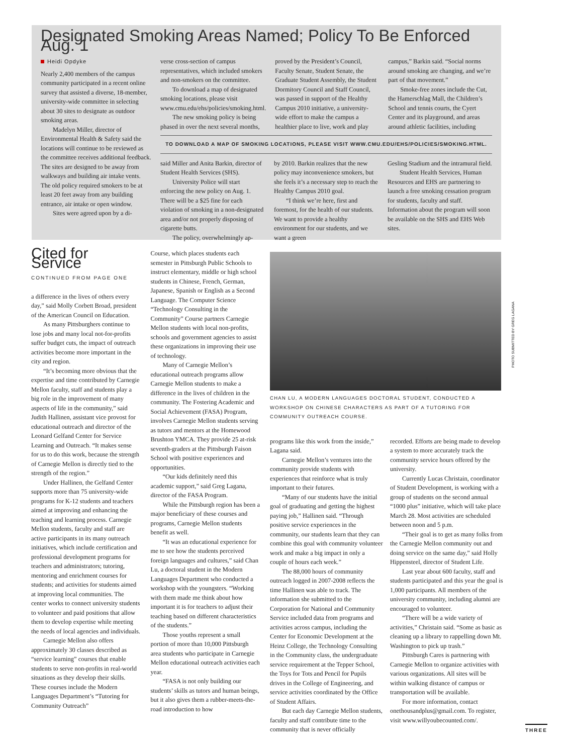Designated Smoking Areas Named; Policy To Be Enforced Aug. 1
Heidi Opdyke
Nearly 2,400 members of the campus community participated in a recent online survey that assisted a diverse, 18-member, university-wide committee in selecting about 30 sites to designate as outdoor smoking areas.
Madelyn Miller, director of Environmental Health & Safety said the locations will continue to be reviewed as the committee receives additional feedback. The sites are designed to be away from walkways and building air intake vents. The old policy required smokers to be at least 20 feet away from any building entrance, air intake or open window.
Sites were agreed upon by a di-
verse cross-section of campus representatives, which included smokers and non-smokers on the committee.
To download a map of designated smoking locations, please visit www.cmu.edu/ehs/policies/smoking.html.
The new smoking policy is being phased in over the next several months,
proved by the President’s Council, Faculty Senate, Student Senate, the Graduate Student Assembly, the Student Dormitory Council and Staff Council, was passed in support of the Healthy Campus 2010 initiative, a university-wide effort to make the campus a healthier place to live, work and play
campus,” Barkin said. “Social norms around smoking are changing, and we’re part of that movement.”
Smoke-free zones include the Cut, the Hamerschlag Mall, the Children’s School and tennis courts, the Cyert Center and its playground, and areas around athletic facilities, including
TO DOWNLOAD A MAP OF SMOKING LOCATIONS, PLEASE VISIT WWW.CMU.EDU/EHS/POLICIES/SMOKING.HTML.
said Miller and Anita Barkin, director of Student Health Services (SHS).
University Police will start enforcing the new policy on Aug. 1. There will be a $25 fine for each violation of smoking in a non-designated area and/or not properly disposing of cigarette butts.
The policy, overwhelmingly ap-
by 2010. Barkin realizes that the new policy may inconvenience smokers, but she feels it’s a necessary step to reach the Healthy Campus 2010 goal.
“I think we’re here, first and foremost, for the health of our students. We want to provide a healthy environment for our students, and we want a green
Gesling Stadium and the intramural field.
Student Health Services, Human Resources and EHS are partnering to launch a free smoking cessation program for students, faculty and staff. Information about the program will soon be available on the SHS and EHS Web sites.
Cited for Service
CONTINUED FROM PAGE ONE
a difference in the lives of others every day,” said Molly Corbett Broad, president of the American Council on Education.
As many Pittsburghers continue to lose jobs and many local not-for-profits suffer budget cuts, the impact of outreach activities become more important in the city and region.
“It’s becoming more obvious that the expertise and time contributed by Carnegie Mellon faculty, staff and students play a big role in the improvement of many aspects of life in the community,” said Judith Hallinen, assistant vice provost for educational outreach and director of the Leonard Gelfand Center for Service Learning and Outreach. “It makes sense for us to do this work, because the strength of Carnegie Mellon is directly tied to the strength of the region.”
Under Hallinen, the Gelfand Center supports more than 75 university-wide programs for K-12 students and teachers aimed at improving and enhancing the teaching and learning process. Carnegie Mellon students, faculty and staff are active participants in its many outreach initiatives, which include certification and professional development programs for teachers and administrators; tutoring, mentoring and enrichment courses for students; and activities for students aimed at improving local communities. The center works to connect university students to volunteer and paid positions that allow them to develop expertise while meeting the needs of local agencies and individuals.
Carnegie Mellon also offers approximately 30 classes described as “service learning” courses that enable students to serve non-profits in real-world situations as they develop their skills. These courses include the Modern Languages Department’s “Tutoring for Community Outreach”
Course, which places students each semester in Pittsburgh Public Schools to instruct elementary, middle or high school students in Chinese, French, German, Japanese, Spanish or English as a Second Language. The Computer Science “Technology Consulting in the Community” Course partners Carnegie Mellon students with local non-profits, schools and government agencies to assist these organizations in improving their use of technology.
Many of Carnegie Mellon’s educational outreach programs allow Carnegie Mellon students to make a difference in the lives of children in the community. The Fostering Academic and Social Achievement (FASA) Program, involves Carnegie Mellon students serving as tutors and mentors at the Homewood Brushton YMCA. They provide 25 at-risk seventh-graders at the Pittsburgh Faison School with positive experiences and opportunities.
“Our kids definitely need this academic support,” said Greg Lagana, director of the FASA Program.
While the Pittsburgh region has been a major beneficiary of these courses and programs, Carnegie Mellon students benefit as well.
“It was an educational experience for me to see how the students perceived foreign languages and cultures,” said Chan Lu, a doctoral student in the Modern Languages Department who conducted a workshop with the youngsters. “Working with them made me think about how important it is for teachers to adjust their teaching based on different characteristics of the students.”
Those youths represent a small portion of more than 10,000 Pittsburgh area students who participate in Carnegie Mellon educational outreach activities each year.
“FASA is not only building our students’ skills as tutors and human beings, but it also gives them a rubber-meets-the-road introduction to how
CHAN LU, A MODERN LANGUAGES DOCTORAL STUDENT, CONDUCTED A WORKSHOP ON CHINESE CHARACTERS AS PART OF A TUTORING FOR COMMUNITY OUTREACH COURSE.
programs like this work from the inside,” Lagana said.
Carnegie Mellon’s ventures into the community provide students with experiences that reinforce what is truly important to their futures.
“Many of our students have the initial goal of graduating and getting the highest paying job,” Hallinen said. “Through positive service experiences in the community, our students learn that they can combine this goal with community volunteer work and make a big impact in only a couple of hours each week.”
The 88,000 hours of community outreach logged in 2007-2008 reflects the time Hallinen was able to track. The information she submitted to the Corporation for National and Community Service included data from programs and activities across campus, including the Center for Economic Development at the Heinz College, the Technology Consulting in the Community class, the undergraduate service requirement at the Tepper School, the Toys for Tots and Pencil for Pupils drives in the College of Engineering, and service activities coordinated by the Office of Student Affairs.
But each day Carnegie Mellon students, faculty and staff contribute time to the community that is never officially
recorded. Efforts are being made to develop a system to more accurately track the community service hours offered by the university.
Currently Lucas Christain, coordinator of Student Development, is working with a group of students on the second annual “1000 plus” initiative, which will take place March 28. Most activities are scheduled between noon and 5 p.m.
“Their goal is to get as many folks from the Carnegie Mellon community out and doing service on the same day,” said Holly Hippensteel, director of Student Life.
Last year about 600 faculty, staff and students participated and this year the goal is 1,000 participants. All members of the university community, including alumni are encouraged to volunteer.
“There will be a wide variety of activities,” Christain said. “Some as basic as cleaning up a library to rappelling down Mt. Washington to pick up trash.”
Pittsburgh Cares is partnering with Carnegie Mellon to organize activities with various organizations. All sites will be within walking distance of campus or transportation will be available.
For more information, contact onethousandplus@gmail.com. To register, visit www.willyoubecounted.com/.
PHOTO SUBMITTED BY GREG LAGANA
THREE